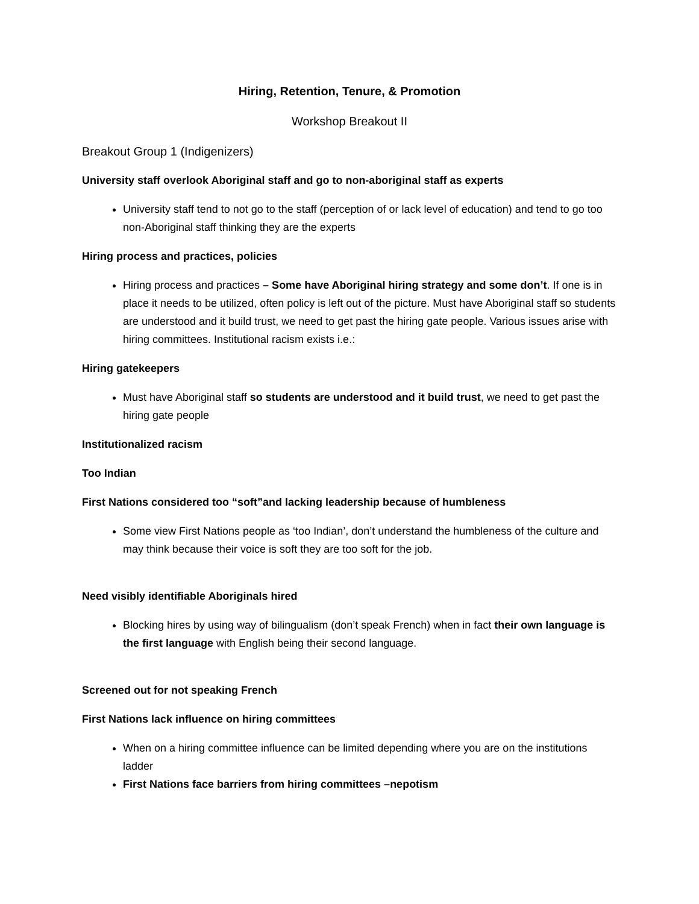Hiring, Retention, Tenure, & Promotion
Workshop Breakout II
Breakout Group 1 (Indigenizers)
University staff overlook Aboriginal staff and go to non-aboriginal staff as experts
University staff tend to not go to the staff (perception of or lack level of education) and tend to go too non-Aboriginal staff thinking they are the experts
Hiring process and practices, policies
Hiring process and practices – Some have Aboriginal hiring strategy and some don’t. If one is in place it needs to be utilized, often policy is left out of the picture. Must have Aboriginal staff so students are understood and it build trust, we need to get past the hiring gate people. Various issues arise with hiring committees. Institutional racism exists i.e.:
Hiring gatekeepers
Must have Aboriginal staff so students are understood and it build trust, we need to get past the hiring gate people
Institutionalized racism
Too Indian
First Nations considered too “soft”and lacking leadership because of humbleness
Some view First Nations people as ‘too Indian’, don’t understand the humbleness of the culture and may think because their voice is soft they are too soft for the job.
Need visibly identifiable Aboriginals hired
Blocking hires by using way of bilingualism (don’t speak French) when in fact their own language is the first language with English being their second language.
Screened out for not speaking French
First Nations lack influence on hiring committees
When on a hiring committee influence can be limited depending where you are on the institutions ladder
First Nations face barriers from hiring committees –nepotism